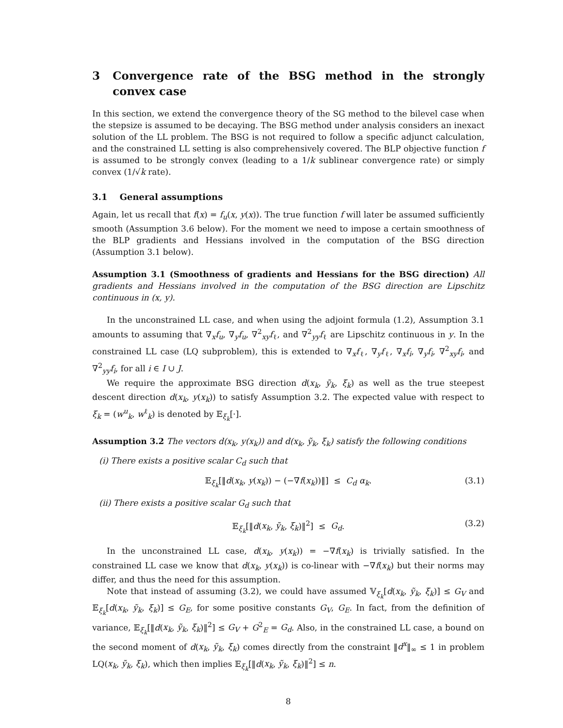3 Convergence rate of the BSG method in the strongly convex case
In this section, we extend the convergence theory of the SG method to the bilevel case when the stepsize is assumed to be decaying. The BSG method under analysis considers an inexact solution of the LL problem. The BSG is not required to follow a specific adjunct calculation, and the constrained LL setting is also comprehensively covered. The BLP objective function f is assumed to be strongly convex (leading to a 1/k sublinear convergence rate) or simply convex (1/√k rate).
3.1 General assumptions
Again, let us recall that f(x) = f<sub>u</sub>(x, y(x)). The true function f will later be assumed sufficiently smooth (Assumption 3.6 below). For the moment we need to impose a certain smoothness of the BLP gradients and Hessians involved in the computation of the BSG direction (Assumption 3.1 below).
Assumption 3.1 (Smoothness of gradients and Hessians for the BSG direction) All gradients and Hessians involved in the computation of the BSG direction are Lipschitz continuous in (x, y).
In the unconstrained LL case, and when using the adjoint formula (1.2), Assumption 3.1 amounts to assuming that ∇<sub>x</sub>f<sub>u</sub>, ∇<sub>y</sub>f<sub>u</sub>, ∇<sup>2</sup><sub>xy</sub>f<sub>ℓ</sub>, and ∇<sup>2</sup><sub>yy</sub>f<sub>ℓ</sub> are Lipschitz continuous in y. In the constrained LL case (LQ subproblem), this is extended to ∇<sub>x</sub>f<sub>ℓ</sub>, ∇<sub>y</sub>f<sub>ℓ</sub>, ∇<sub>x</sub>f<sub>i</sub>, ∇<sub>y</sub>f<sub>i</sub>, ∇<sup>2</sup><sub>xy</sub>f<sub>i</sub>, and ∇<sup>2</sup><sub>yy</sub>f<sub>i</sub>, for all i ∈ I ∪ J.
We require the approximate BSG direction d(x<sub>k</sub>, ỹ<sub>k</sub>, ξ<sub>k</sub>) as well as the true steepest descent direction d(x<sub>k</sub>, y(x<sub>k</sub>)) to satisfy Assumption 3.2. The expected value with respect to ξ<sub>k</sub> = (w<sup>u</sup><sub>k</sub>, w<sup>ℓ</sup><sub>k</sub>) is denoted by 𝔼<sub>ξ<sub>k</sub></sub>[·].
Assumption 3.2 The vectors d(x<sub>k</sub>, y(x<sub>k</sub>)) and d(x<sub>k</sub>, ỹ<sub>k</sub>, ξ<sub>k</sub>) satisfy the following conditions
(i) There exists a positive scalar C<sub>d</sub> such that
𝔼<sub>ξ<sub>k</sub></sub>[‖d(x<sub>k</sub>, y(x<sub>k</sub>)) − (−∇f(x<sub>k</sub>))‖] ≤ C<sub>d</sub> α<sub>k</sub>. (3.1)
(ii) There exists a positive scalar G<sub>d</sub> such that
𝔼<sub>ξ<sub>k</sub></sub>[‖d(x<sub>k</sub>, ỹ<sub>k</sub>, ξ<sub>k</sub>)‖<sup>2</sup>] ≤ G<sub>d</sub>. (3.2)
In the unconstrained LL case, d(x<sub>k</sub>, y(x<sub>k</sub>)) = −∇f(x<sub>k</sub>) is trivially satisfied. In the constrained LL case we know that d(x<sub>k</sub>, y(x<sub>k</sub>)) is co-linear with −∇f(x<sub>k</sub>) but their norms may differ, and thus the need for this assumption.
Note that instead of assuming (3.2), we could have assumed 𝕍<sub>ξ<sub>k</sub></sub>[d(x<sub>k</sub>, ỹ<sub>k</sub>, ξ<sub>k</sub>)] ≤ G<sub>V</sub> and 𝔼<sub>ξ<sub>k</sub></sub>[d(x<sub>k</sub>, ỹ<sub>k</sub>, ξ<sub>k</sub>)] ≤ G<sub>E</sub>, for some positive constants G<sub>V</sub>, G<sub>E</sub>. In fact, from the definition of variance, 𝔼<sub>ξ<sub>k</sub></sub>[‖d(x<sub>k</sub>, ỹ<sub>k</sub>, ξ<sub>k</sub>)‖<sup>2</sup>] ≤ G<sub>V</sub> + G<sup>2</sup><sub>E</sub> = G<sub>d</sub>. Also, in the constrained LL case, a bound on the second moment of d(x<sub>k</sub>, ỹ<sub>k</sub>, ξ<sub>k</sub>) comes directly from the constraint ‖d<sup>x</sup>‖<sub>∞</sub> ≤ 1 in problem LQ(x<sub>k</sub>, ỹ<sub>k</sub>, ξ<sub>k</sub>), which then implies 𝔼<sub>ξ<sub>k</sub></sub>[‖d(x<sub>k</sub>, ỹ<sub>k</sub>, ξ<sub>k</sub>)‖<sup>2</sup>] ≤ n.
8